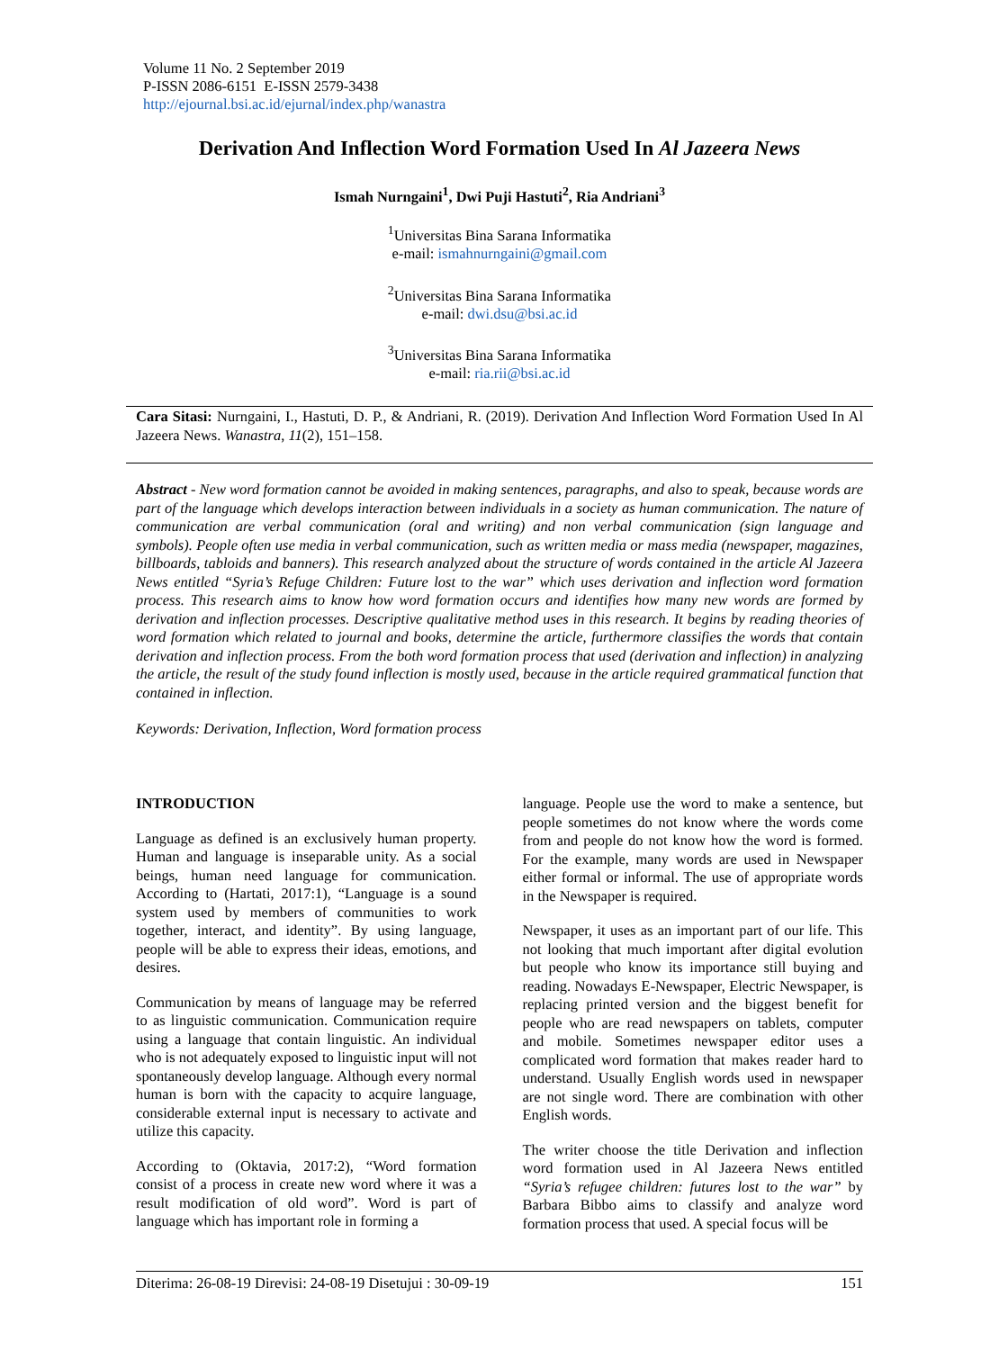Volume 11 No. 2 September 2019
P-ISSN 2086-6151 E-ISSN 2579-3438
http://ejournal.bsi.ac.id/ejurnal/index.php/wanastra
Derivation And Inflection Word Formation Used In Al Jazeera News
Ismah Nurngaini<sup>1</sup>, Dwi Puji Hastuti<sup>2</sup>, Ria Andriani<sup>3</sup>
<sup>1</sup> Universitas Bina Sarana Informatika
e-mail: ismahnurngaini@gmail.com
<sup>2</sup> Universitas Bina Sarana Informatika
e-mail: dwi.dsu@bsi.ac.id
<sup>3</sup> Universitas Bina Sarana Informatika
e-mail: ria.rii@bsi.ac.id
Cara Sitasi: Nurngaini, I., Hastuti, D. P., & Andriani, R. (2019). Derivation And Inflection Word Formation Used In Al Jazeera News. Wanastra, 11(2), 151–158.
Abstract - New word formation cannot be avoided in making sentences, paragraphs, and also to speak, because words are part of the language which develops interaction between individuals in a society as human communication. The nature of communication are verbal communication (oral and writing) and non verbal communication (sign language and symbols). People often use media in verbal communication, such as written media or mass media (newspaper, magazines, billboards, tabloids and banners). This research analyzed about the structure of words contained in the article Al Jazeera News entitled “Syria’s Refuge Children: Future lost to the war” which uses derivation and inflection word formation process. This research aims to know how word formation occurs and identifies how many new words are formed by derivation and inflection processes. Descriptive qualitative method uses in this research. It begins by reading theories of word formation which related to journal and books, determine the article, furthermore classifies the words that contain derivation and inflection process. From the both word formation process that used (derivation and inflection) in analyzing the article, the result of the study found inflection is mostly used, because in the article required grammatical function that contained in inflection.
Keywords: Derivation, Inflection, Word formation process
INTRODUCTION
Language as defined is an exclusively human property. Human and language is inseparable unity. As a social beings, human need language for communication. According to (Hartati, 2017:1), “Language is a sound system used by members of communities to work together, interact, and identity”. By using language, people will be able to express their ideas, emotions, and desires.
Communication by means of language may be referred to as linguistic communication. Communication require using a language that contain linguistic. An individual who is not adequately exposed to linguistic input will not spontaneously develop language. Although every normal human is born with the capacity to acquire language, considerable external input is necessary to activate and utilize this capacity.
According to (Oktavia, 2017:2), “Word formation consist of a process in create new word where it was a result modification of old word”. Word is part of language which has important role in forming a
language. People use the word to make a sentence, but people sometimes do not know where the words come from and people do not know how the word is formed. For the example, many words are used in Newspaper either formal or informal. The use of appropriate words in the Newspaper is required.
Newspaper, it uses as an important part of our life. This not looking that much important after digital evolution but people who know its importance still buying and reading. Nowadays E-Newspaper, Electric Newspaper, is replacing printed version and the biggest benefit for people who are read newspapers on tablets, computer and mobile. Sometimes newspaper editor uses a complicated word formation that makes reader hard to understand. Usually English words used in newspaper are not single word. There are combination with other English words.
The writer choose the title Derivation and inflection word formation used in Al Jazeera News entitled “Syria’s refugee children: futures lost to the war” by Barbara Bibbo aims to classify and analyze word formation process that used. A special focus will be
Diterima: 26-08-19 Direvisi: 24-08-19 Disetujui : 30-09-19 151